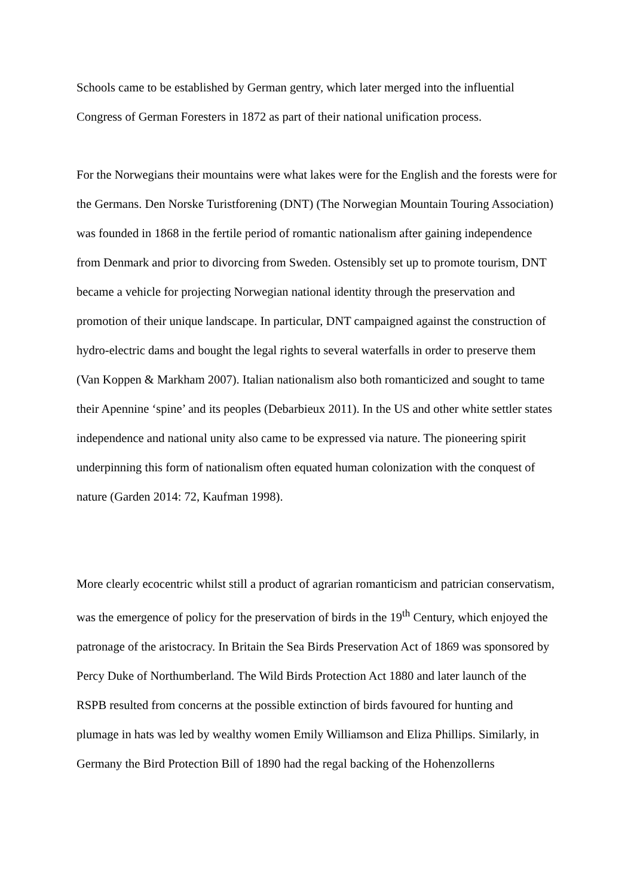Schools came to be established by German gentry, which later merged into the influential Congress of German Foresters in 1872 as part of their national unification process.
For the Norwegians their mountains were what lakes were for the English and the forests were for the Germans. Den Norske Turistforening (DNT) (The Norwegian Mountain Touring Association) was founded in 1868 in the fertile period of romantic nationalism after gaining independence from Denmark and prior to divorcing from Sweden. Ostensibly set up to promote tourism, DNT became a vehicle for projecting Norwegian national identity through the preservation and promotion of their unique landscape. In particular, DNT campaigned against the construction of hydro-electric dams and bought the legal rights to several waterfalls in order to preserve them (Van Koppen & Markham 2007). Italian nationalism also both romanticized and sought to tame their Apennine ‘spine’ and its peoples (Debarbieux 2011). In the US and other white settler states independence and national unity also came to be expressed via nature. The pioneering spirit underpinning this form of nationalism often equated human colonization with the conquest of nature (Garden 2014: 72, Kaufman 1998).
More clearly ecocentric whilst still a product of agrarian romanticism and patrician conservatism, was the emergence of policy for the preservation of birds in the 19<sup>th</sup> Century, which enjoyed the patronage of the aristocracy. In Britain the Sea Birds Preservation Act of 1869 was sponsored by Percy Duke of Northumberland. The Wild Birds Protection Act 1880 and later launch of the RSPB resulted from concerns at the possible extinction of birds favoured for hunting and plumage in hats was led by wealthy women Emily Williamson and Eliza Phillips. Similarly, in Germany the Bird Protection Bill of 1890 had the regal backing of the Hohenzollerns